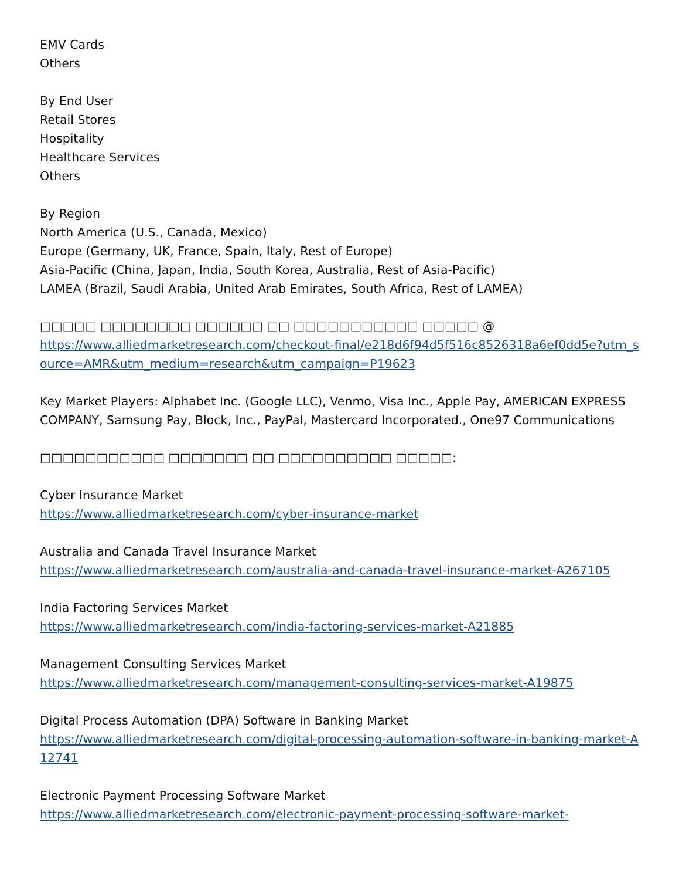EMV Cards
Others
By End User
Retail Stores
Hospitality
Healthcare Services
Others
By Region
North America (U.S., Canada, Mexico)
Europe (Germany, UK, France, Spain, Italy, Rest of Europe)
Asia-Pacific (China, Japan, India, South Korea, Australia, Rest of Asia-Pacific)
LAMEA (Brazil, Saudi Arabia, United Arab Emirates, South Africa, Rest of LAMEA)
□□□□□ □□□□□□□□ □□□□□□ □□ □□□□□□□□□□□ □□□□□ @
https://www.alliedmarketresearch.com/checkout-final/e218d6f94d5f516c8526318a6ef0dd5e?utm_source=AMR&utm_medium=research&utm_campaign=P19623
Key Market Players: Alphabet Inc. (Google LLC), Venmo, Visa Inc., Apple Pay, AMERICAN EXPRESS COMPANY, Samsung Pay, Block, Inc., PayPal, Mastercard Incorporated., One97 Communications
□□□□□□□□□□□ □□□□□□□ □□ □□□□□□□□□□ □□□□□:
Cyber Insurance Market
https://www.alliedmarketresearch.com/cyber-insurance-market
Australia and Canada Travel Insurance Market
https://www.alliedmarketresearch.com/australia-and-canada-travel-insurance-market-A267105
India Factoring Services Market
https://www.alliedmarketresearch.com/india-factoring-services-market-A21885
Management Consulting Services Market
https://www.alliedmarketresearch.com/management-consulting-services-market-A19875
Digital Process Automation (DPA) Software in Banking Market
https://www.alliedmarketresearch.com/digital-processing-automation-software-in-banking-market-A12741
Electronic Payment Processing Software Market
https://www.alliedmarketresearch.com/electronic-payment-processing-software-market-